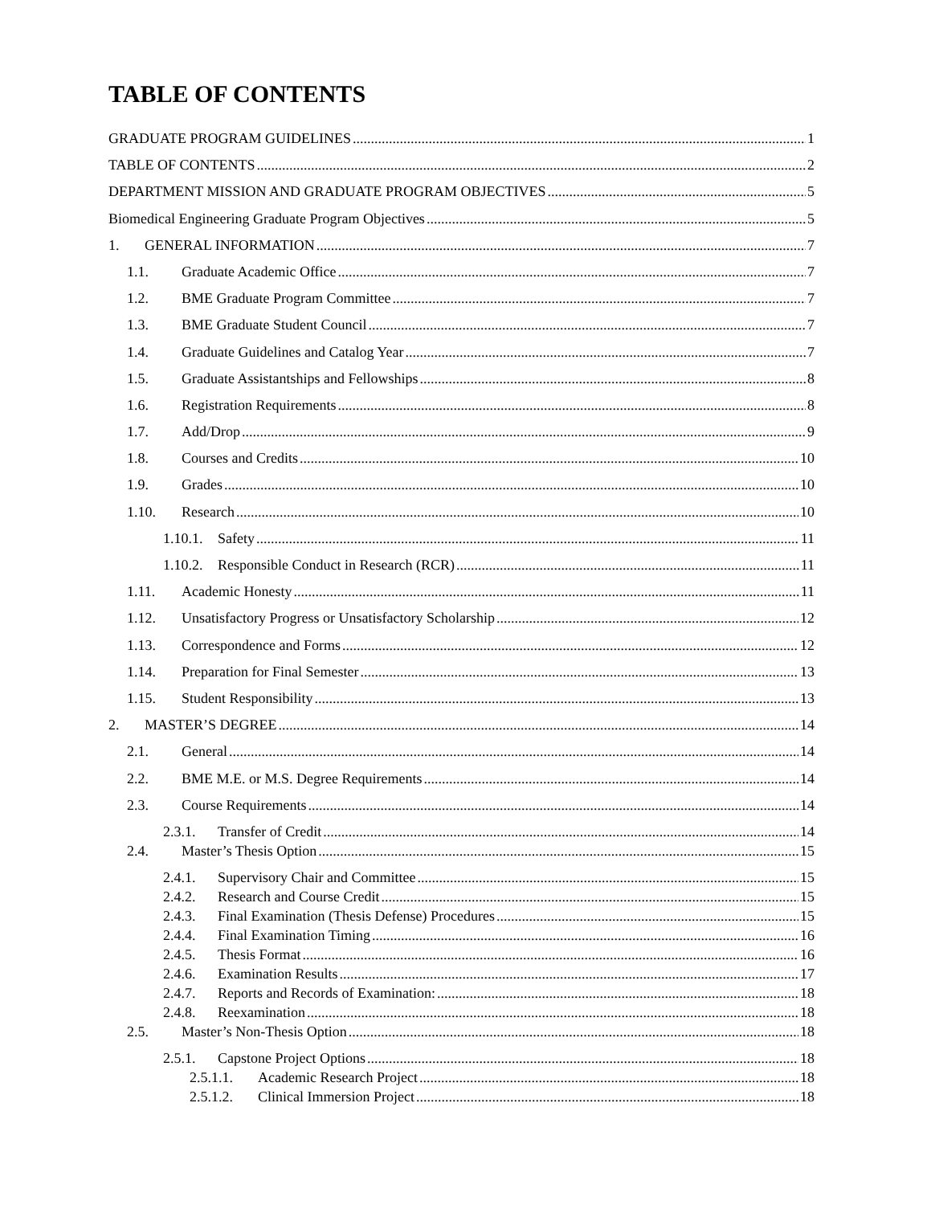TABLE OF CONTENTS
GRADUATE PROGRAM GUIDELINES 1
TABLE OF CONTENTS 2
DEPARTMENT MISSION AND GRADUATE PROGRAM OBJECTIVES 5
Biomedical Engineering Graduate Program Objectives 5
1. GENERAL INFORMATION 7
1.1. Graduate Academic Office 7
1.2. BME Graduate Program Committee 7
1.3. BME Graduate Student Council 7
1.4. Graduate Guidelines and Catalog Year 7
1.5. Graduate Assistantships and Fellowships 8
1.6. Registration Requirements 8
1.7. Add/Drop 9
1.8. Courses and Credits 10
1.9. Grades 10
1.10. Research 10
1.10.1. Safety 11
1.10.2. Responsible Conduct in Research (RCR) 11
1.11. Academic Honesty 11
1.12. Unsatisfactory Progress or Unsatisfactory Scholarship 12
1.13. Correspondence and Forms 12
1.14. Preparation for Final Semester 13
1.15. Student Responsibility 13
2. MASTER’S DEGREE 14
2.1. General 14
2.2. BME M.E. or M.S. Degree Requirements 14
2.3. Course Requirements 14
2.3.1. Transfer of Credit 14
2.4. Master’s Thesis Option 15
2.4.1. Supervisory Chair and Committee 15
2.4.2. Research and Course Credit 15
2.4.3. Final Examination (Thesis Defense) Procedures 15
2.4.4. Final Examination Timing 16
2.4.5. Thesis Format 16
2.4.6. Examination Results 17
2.4.7. Reports and Records of Examination: 18
2.4.8. Reexamination 18
2.5. Master’s Non-Thesis Option 18
2.5.1. Capstone Project Options 18
2.5.1.1. Academic Research Project 18
2.5.1.2. Clinical Immersion Project 18